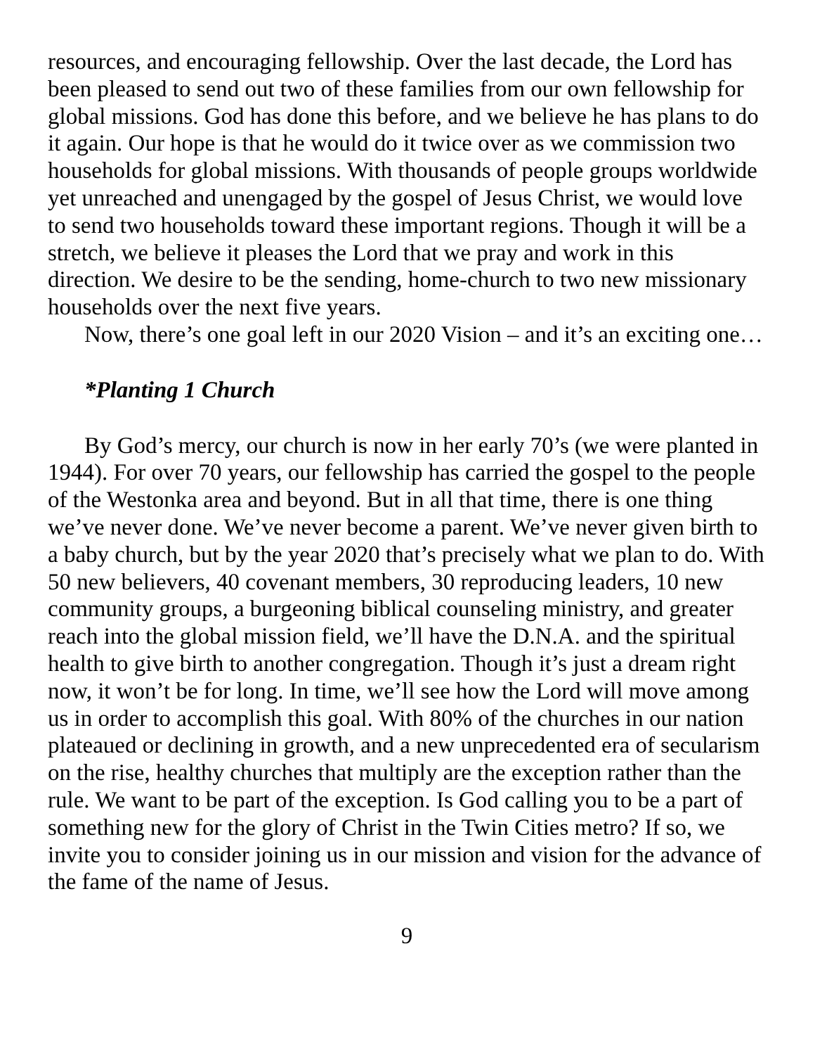resources, and encouraging fellowship. Over the last decade, the Lord has been pleased to send out two of these families from our own fellowship for global missions. God has done this before, and we believe he has plans to do it again. Our hope is that he would do it twice over as we commission two households for global missions. With thousands of people groups worldwide yet unreached and unengaged by the gospel of Jesus Christ, we would love to send two households toward these important regions. Though it will be a stretch, we believe it pleases the Lord that we pray and work in this direction. We desire to be the sending, home-church to two new missionary households over the next five years.
Now, there’s one goal left in our 2020 Vision – and it’s an exciting one…
*Planting 1 Church
By God’s mercy, our church is now in her early 70’s (we were planted in 1944). For over 70 years, our fellowship has carried the gospel to the people of the Westonka area and beyond. But in all that time, there is one thing we’ve never done. We’ve never become a parent. We’ve never given birth to a baby church, but by the year 2020 that’s precisely what we plan to do. With 50 new believers, 40 covenant members, 30 reproducing leaders, 10 new community groups, a burgeoning biblical counseling ministry, and greater reach into the global mission field, we’ll have the D.N.A. and the spiritual health to give birth to another congregation. Though it’s just a dream right now, it won’t be for long. In time, we’ll see how the Lord will move among us in order to accomplish this goal. With 80% of the churches in our nation plateaued or declining in growth, and a new unprecedented era of secularism on the rise, healthy churches that multiply are the exception rather than the rule. We want to be part of the exception. Is God calling you to be a part of something new for the glory of Christ in the Twin Cities metro? If so, we invite you to consider joining us in our mission and vision for the advance of the fame of the name of Jesus.
9